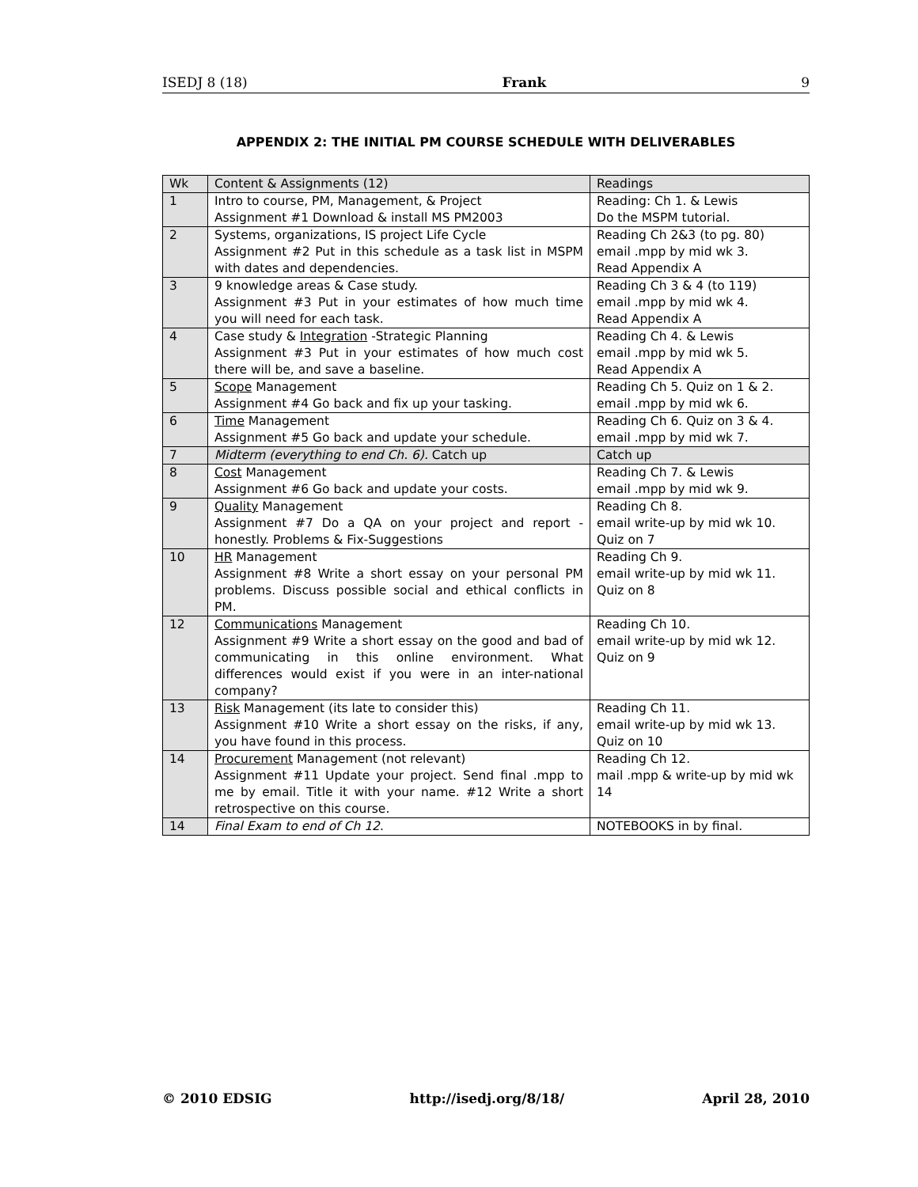ISEDJ 8 (18) Frank 9
APPENDIX 2: THE INITIAL PM COURSE SCHEDULE WITH DELIVERABLES
| Wk | Content & Assignments (12) | Readings |
| 1 | Intro to course, PM, Management, & Project Assignment #1 Download & install MS PM2003 | Reading: Ch 1. & Lewis Do the MSPM tutorial. |
| 2 | Systems, organizations, IS project Life Cycle Assignment #2 Put in this schedule as a task list in MSPM with dates and dependencies. | Reading Ch 2&3 (to pg. 80) email .mpp by mid wk 3. Read Appendix A |
| 3 | 9 knowledge areas & Case study. Assignment #3 Put in your estimates of how much time you will need for each task. | Reading Ch 3 & 4 (to 119) email .mpp by mid wk 4. Read Appendix A |
| 4 | Case study & Integration -Strategic Planning Assignment #3 Put in your estimates of how much cost there will be, and save a baseline. | Reading Ch 4. & Lewis email .mpp by mid wk 5. Read Appendix A |
| 5 | Scope Management Assignment #4 Go back and fix up your tasking. | Reading Ch 5. Quiz on 1 & 2. email .mpp by mid wk 6. |
| 6 | Time Management Assignment #5 Go back and update your schedule. | Reading Ch 6. Quiz on 3 & 4. email .mpp by mid wk 7. |
| 7 | Midterm (everything to end Ch. 6). Catch up | Catch up |
| 8 | Cost Management Assignment #6 Go back and update your costs. | Reading Ch 7. & Lewis email .mpp by mid wk 9. |
| 9 | Quality Management Assignment #7 Do a QA on your project and report - honestly. Problems & Fix-Suggestions | Reading Ch 8. email write-up by mid wk 10. Quiz on 7 |
| 10 | HR Management Assignment #8 Write a short essay on your personal PM problems. Discuss possible social and ethical conflicts in PM. | Reading Ch 9. email write-up by mid wk 11. Quiz on 8 |
| 12 | Communications Management Assignment #9 Write a short essay on the good and bad of communicating in this online environment. What differences would exist if you were in an inter-national company? | Reading Ch 10. email write-up by mid wk 12. Quiz on 9 |
| 13 | Risk Management (its late to consider this) Assignment #10 Write a short essay on the risks, if any, you have found in this process. | Reading Ch 11. email write-up by mid wk 13. Quiz on 10 |
| 14 | Procurement Management (not relevant) Assignment #11 Update your project. Send final .mpp to me by email. Title it with your name. #12 Write a short retrospective on this course. | Reading Ch 12. mail .mpp & write-up by mid wk 14 |
| 14 | Final Exam to end of Ch 12 . | NOTEBOOKS in by final. |
© 2010 EDSIG http://isedj.org/8/18/ April 28, 2010